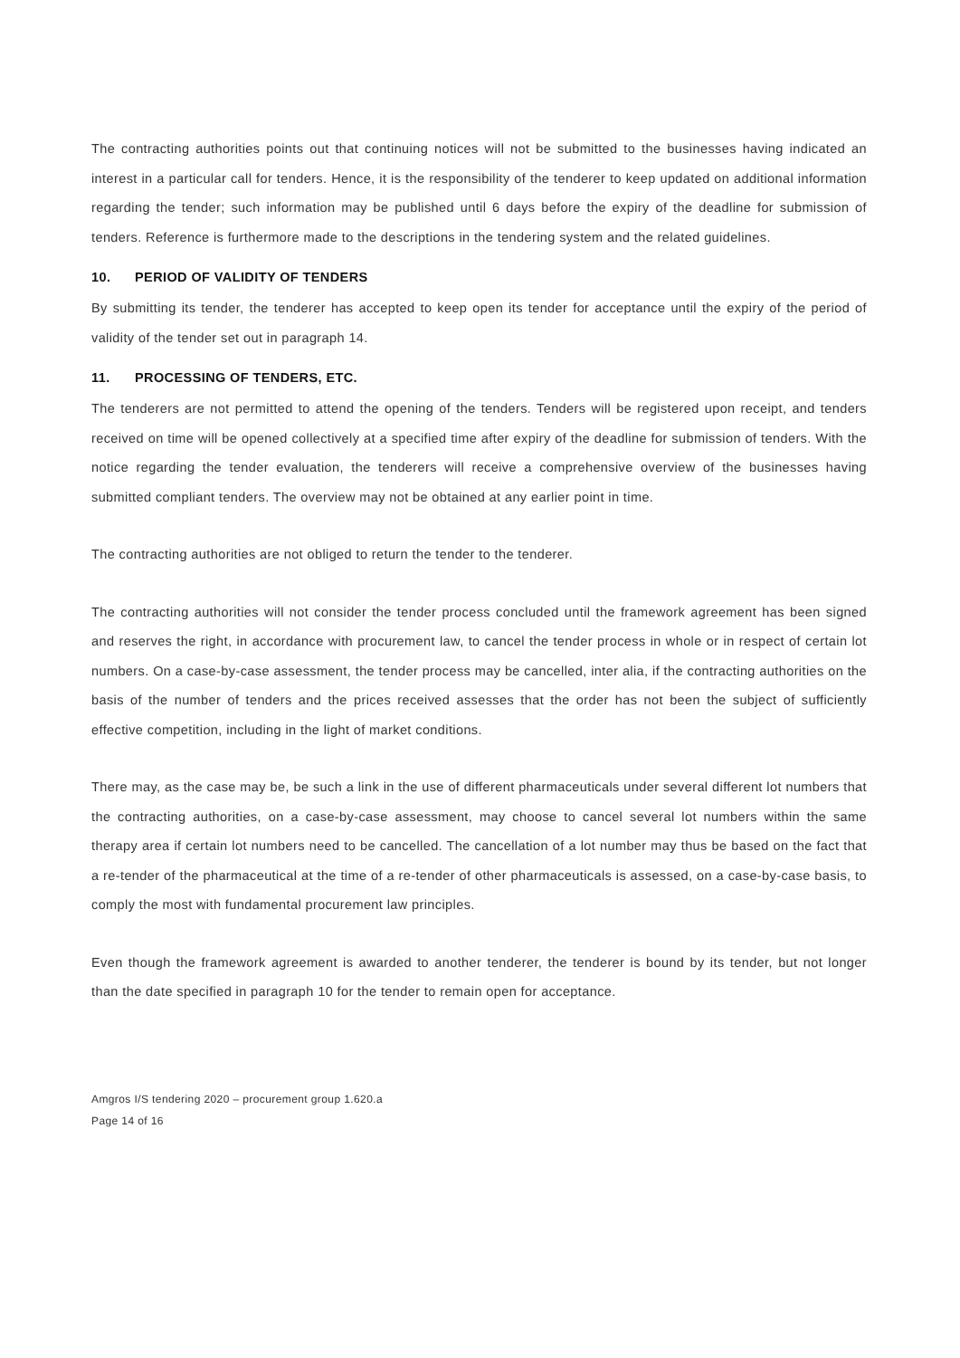The contracting authorities points out that continuing notices will not be submitted to the businesses having indicated an interest in a particular call for tenders. Hence, it is the responsibility of the tenderer to keep updated on additional information regarding the tender; such information may be published until 6 days before the expiry of the deadline for submission of tenders. Reference is furthermore made to the descriptions in the tendering system and the related guidelines.
10. PERIOD OF VALIDITY OF TENDERS
By submitting its tender, the tenderer has accepted to keep open its tender for acceptance until the expiry of the period of validity of the tender set out in paragraph 14.
11. PROCESSING OF TENDERS, ETC.
The tenderers are not permitted to attend the opening of the tenders. Tenders will be registered upon receipt, and tenders received on time will be opened collectively at a specified time after expiry of the deadline for submission of tenders. With the notice regarding the tender evaluation, the tenderers will receive a comprehensive overview of the businesses having submitted compliant tenders. The overview may not be obtained at any earlier point in time.
The contracting authorities are not obliged to return the tender to the tenderer.
The contracting authorities will not consider the tender process concluded until the framework agreement has been signed and reserves the right, in accordance with procurement law, to cancel the tender process in whole or in respect of certain lot numbers. On a case-by-case assessment, the tender process may be cancelled, inter alia, if the contracting authorities on the basis of the number of tenders and the prices received assesses that the order has not been the subject of sufficiently effective competition, including in the light of market conditions.
There may, as the case may be, be such a link in the use of different pharmaceuticals under several different lot numbers that the contracting authorities, on a case-by-case assessment, may choose to cancel several lot numbers within the same therapy area if certain lot numbers need to be cancelled. The cancellation of a lot number may thus be based on the fact that a re-tender of the pharmaceutical at the time of a re-tender of other pharmaceuticals is assessed, on a case-by-case basis, to comply the most with fundamental procurement law principles.
Even though the framework agreement is awarded to another tenderer, the tenderer is bound by its tender, but not longer than the date specified in paragraph 10 for the tender to remain open for acceptance.
Amgros I/S tendering 2020 – procurement group 1.620.a
Page 14 of 16